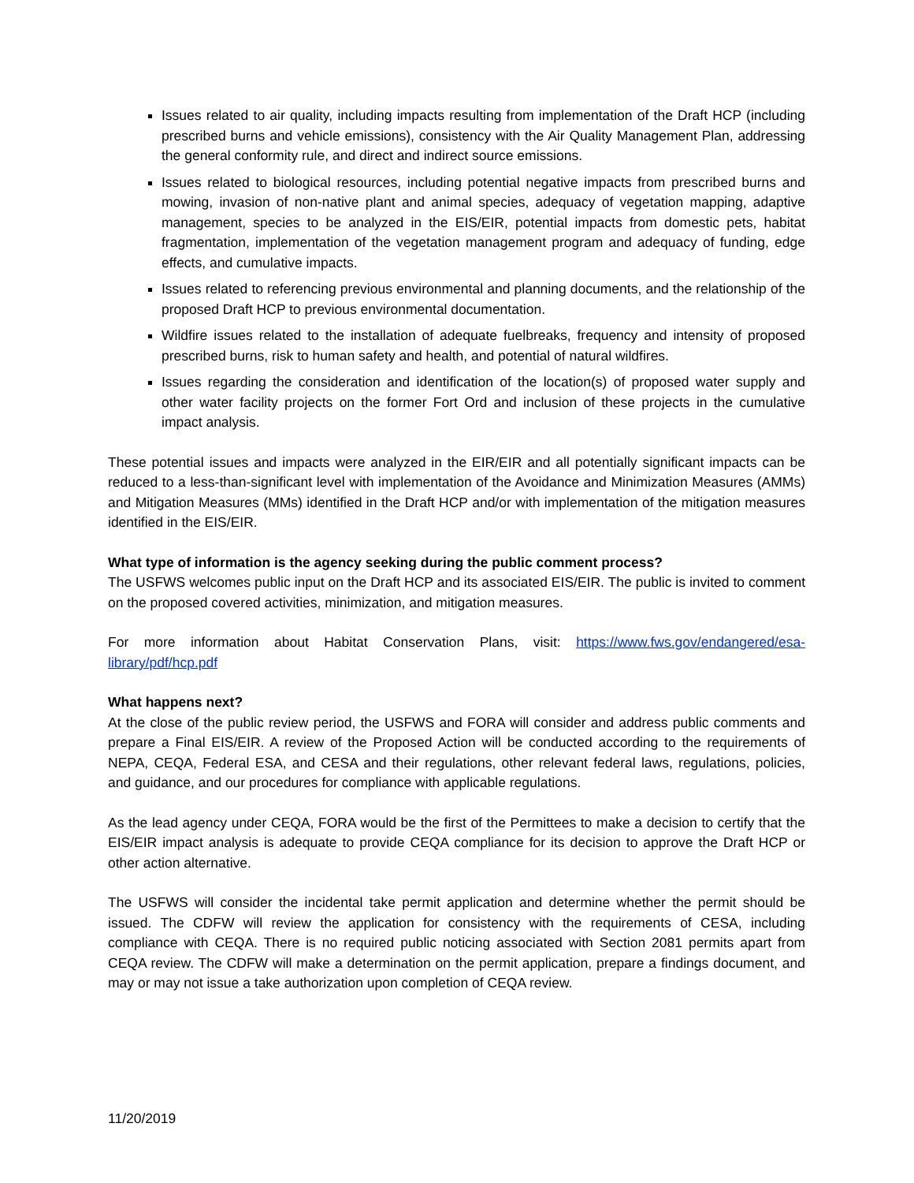Issues related to air quality, including impacts resulting from implementation of the Draft HCP (including prescribed burns and vehicle emissions), consistency with the Air Quality Management Plan, addressing the general conformity rule, and direct and indirect source emissions.
Issues related to biological resources, including potential negative impacts from prescribed burns and mowing, invasion of non-native plant and animal species, adequacy of vegetation mapping, adaptive management, species to be analyzed in the EIS/EIR, potential impacts from domestic pets, habitat fragmentation, implementation of the vegetation management program and adequacy of funding, edge effects, and cumulative impacts.
Issues related to referencing previous environmental and planning documents, and the relationship of the proposed Draft HCP to previous environmental documentation.
Wildfire issues related to the installation of adequate fuelbreaks, frequency and intensity of proposed prescribed burns, risk to human safety and health, and potential of natural wildfires.
Issues regarding the consideration and identification of the location(s) of proposed water supply and other water facility projects on the former Fort Ord and inclusion of these projects in the cumulative impact analysis.
These potential issues and impacts were analyzed in the EIR/EIR and all potentially significant impacts can be reduced to a less-than-significant level with implementation of the Avoidance and Minimization Measures (AMMs) and Mitigation Measures (MMs) identified in the Draft HCP and/or with implementation of the mitigation measures identified in the EIS/EIR.
What type of information is the agency seeking during the public comment process?
The USFWS welcomes public input on the Draft HCP and its associated EIS/EIR. The public is invited to comment on the proposed covered activities, minimization, and mitigation measures.
For more information about Habitat Conservation Plans, visit: https://www.fws.gov/endangered/esa-library/pdf/hcp.pdf
What happens next?
At the close of the public review period, the USFWS and FORA will consider and address public comments and prepare a Final EIS/EIR. A review of the Proposed Action will be conducted according to the requirements of NEPA, CEQA, Federal ESA, and CESA and their regulations, other relevant federal laws, regulations, policies, and guidance, and our procedures for compliance with applicable regulations.
As the lead agency under CEQA, FORA would be the first of the Permittees to make a decision to certify that the EIS/EIR impact analysis is adequate to provide CEQA compliance for its decision to approve the Draft HCP or other action alternative.
The USFWS will consider the incidental take permit application and determine whether the permit should be issued. The CDFW will review the application for consistency with the requirements of CESA, including compliance with CEQA. There is no required public noticing associated with Section 2081 permits apart from CEQA review. The CDFW will make a determination on the permit application, prepare a findings document, and may or may not issue a take authorization upon completion of CEQA review.
11/20/2019